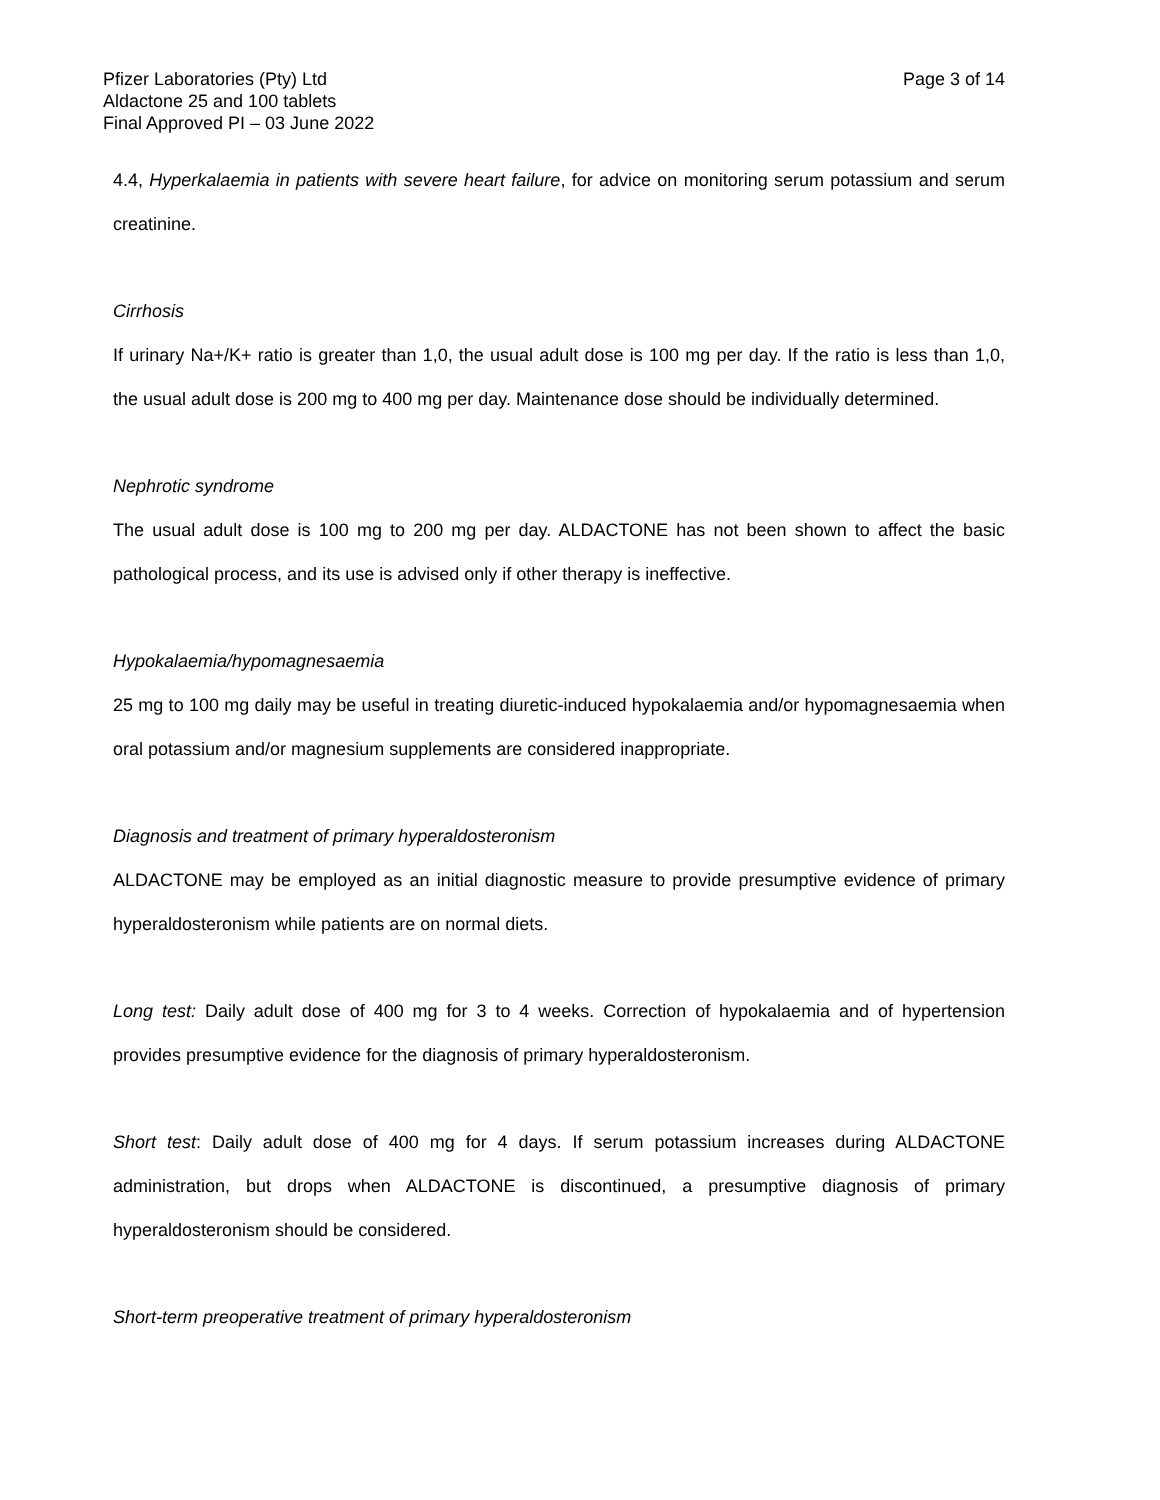Pfizer Laboratories (Pty) Ltd
Aldactone 25 and 100 tablets
Final Approved PI – 03 June 2022
Page 3 of 14
4.4, Hyperkalaemia in patients with severe heart failure, for advice on monitoring serum potassium and serum creatinine.
Cirrhosis
If urinary Na+/K+ ratio is greater than 1,0, the usual adult dose is 100 mg per day. If the ratio is less than 1,0, the usual adult dose is 200 mg to 400 mg per day. Maintenance dose should be individually determined.
Nephrotic syndrome
The usual adult dose is 100 mg to 200 mg per day. ALDACTONE has not been shown to affect the basic pathological process, and its use is advised only if other therapy is ineffective.
Hypokalaemia/hypomagnesaemia
25 mg to 100 mg daily may be useful in treating diuretic-induced hypokalaemia and/or hypomagnesaemia when oral potassium and/or magnesium supplements are considered inappropriate.
Diagnosis and treatment of primary hyperaldosteronism
ALDACTONE may be employed as an initial diagnostic measure to provide presumptive evidence of primary hyperaldosteronism while patients are on normal diets.
Long test: Daily adult dose of 400 mg for 3 to 4 weeks. Correction of hypokalaemia and of hypertension provides presumptive evidence for the diagnosis of primary hyperaldosteronism.
Short test: Daily adult dose of 400 mg for 4 days. If serum potassium increases during ALDACTONE administration, but drops when ALDACTONE is discontinued, a presumptive diagnosis of primary hyperaldosteronism should be considered.
Short-term preoperative treatment of primary hyperaldosteronism